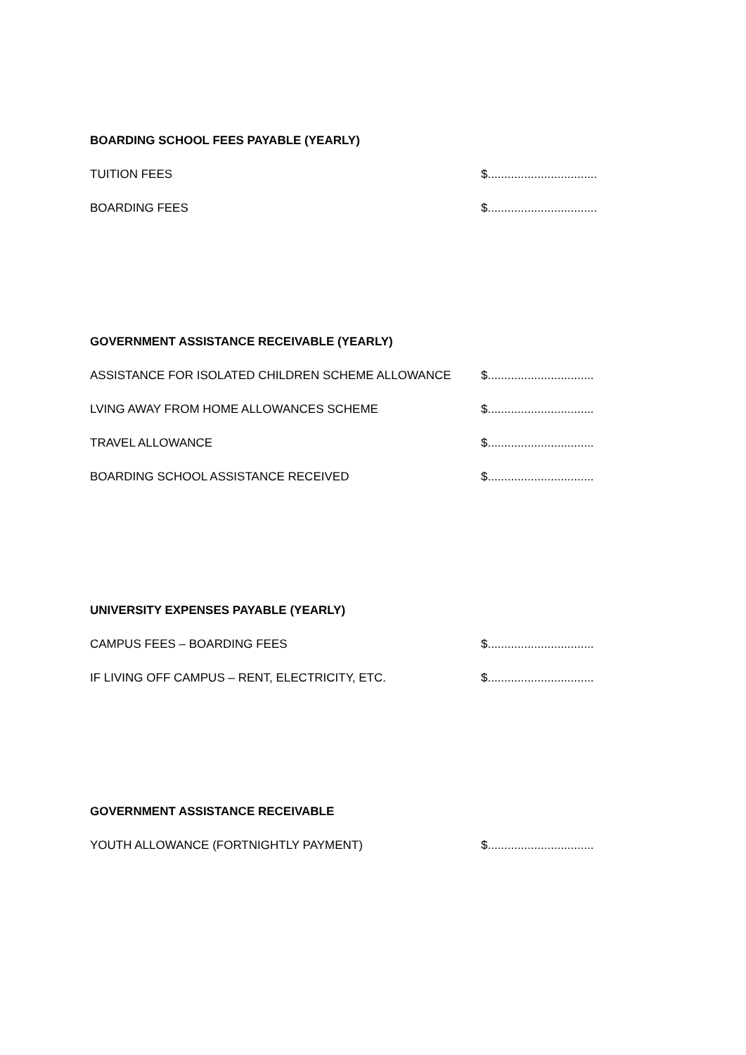BOARDING SCHOOL FEES PAYABLE (YEARLY)
TUITION FEES $.................................
BOARDING FEES $.................................
GOVERNMENT ASSISTANCE RECEIVABLE (YEARLY)
ASSISTANCE FOR ISOLATED CHILDREN SCHEME ALLOWANCE $................................
LVING AWAY FROM HOME ALLOWANCES SCHEME $................................
TRAVEL ALLOWANCE $................................
BOARDING SCHOOL ASSISTANCE RECEIVED $................................
UNIVERSITY EXPENSES PAYABLE (YEARLY)
CAMPUS FEES – BOARDING FEES $................................
IF LIVING OFF CAMPUS – RENT, ELECTRICITY, ETC. $................................
GOVERNMENT ASSISTANCE RECEIVABLE
YOUTH ALLOWANCE (FORTNIGHTLY PAYMENT) $................................